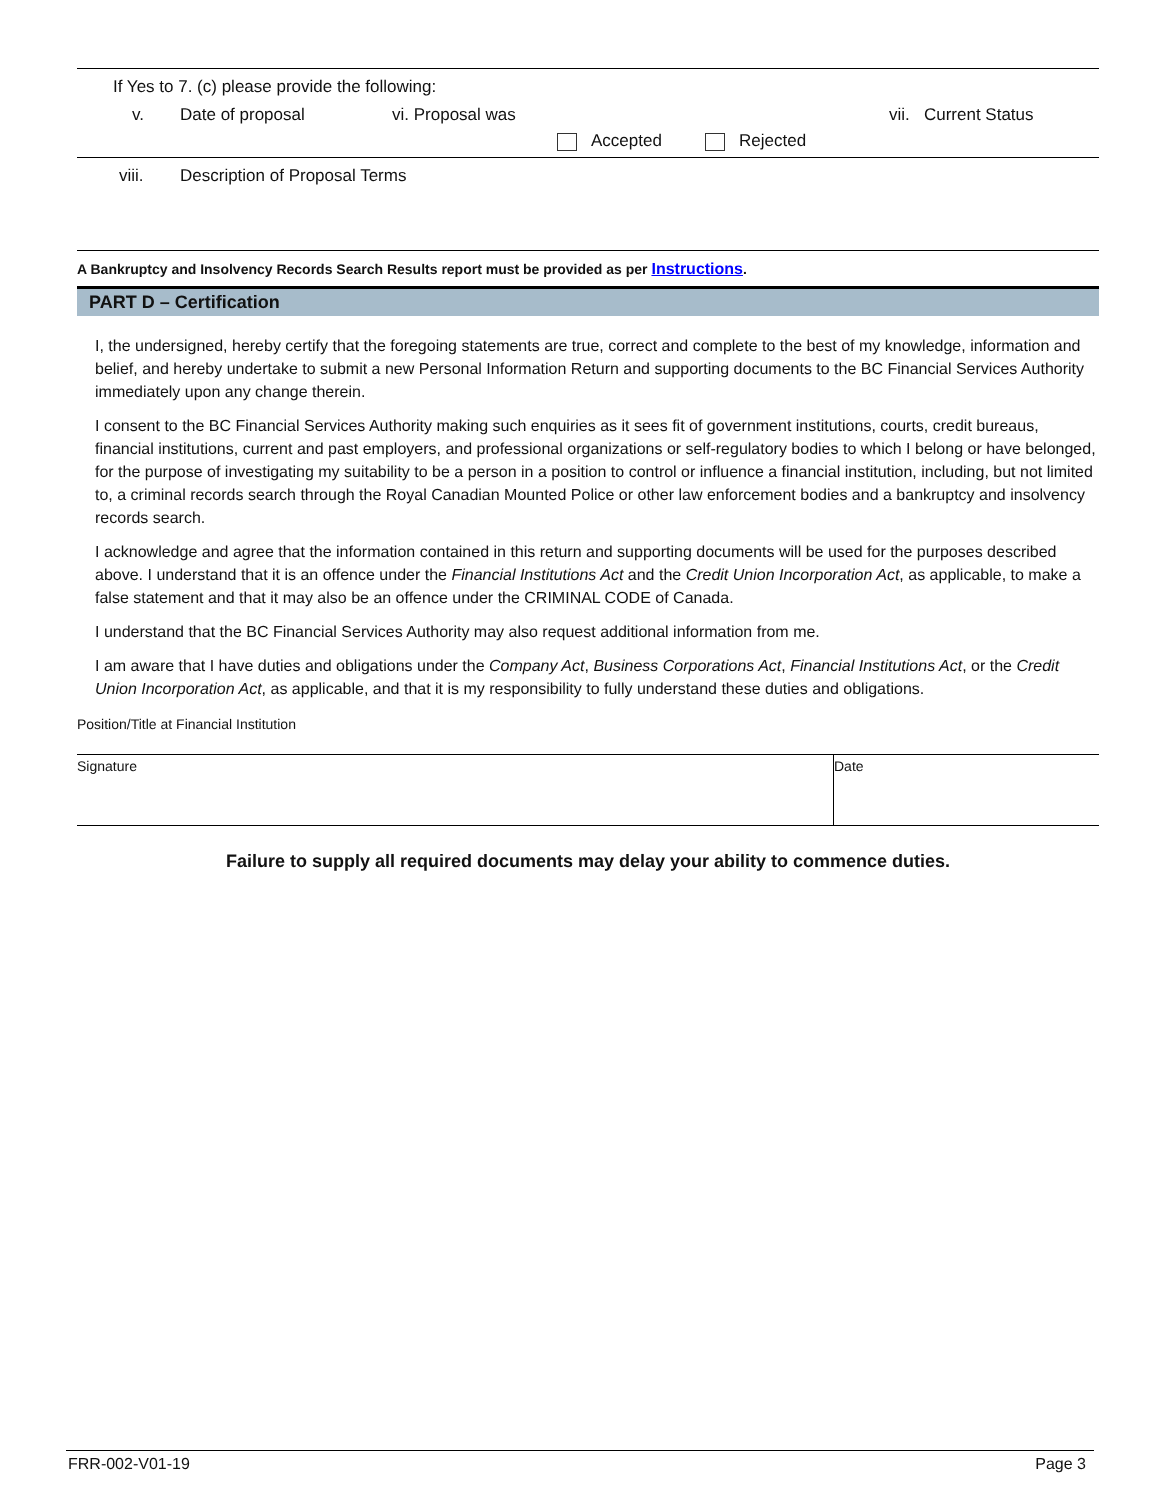If Yes to 7. (c) please provide the following:
v. Date of proposal vi. Proposal was vii. Current Status
Accepted Rejected
viii. Description of Proposal Terms
A Bankruptcy and Insolvency Records Search Results report must be provided as per Instructions.
PART D – Certification
I, the undersigned, hereby certify that the foregoing statements are true, correct and complete to the best of my knowledge, information and belief, and hereby undertake to submit a new Personal Information Return and supporting documents to the BC Financial Services Authority immediately upon any change therein.
I consent to the BC Financial Services Authority making such enquiries as it sees fit of government institutions, courts, credit bureaus, financial institutions, current and past employers, and professional organizations or self-regulatory bodies to which I belong or have belonged, for the purpose of investigating my suitability to be a person in a position to control or influence a financial institution, including, but not limited to, a criminal records search through the Royal Canadian Mounted Police or other law enforcement bodies and a bankruptcy and insolvency records search.
I acknowledge and agree that the information contained in this return and supporting documents will be used for the purposes described above. I understand that it is an offence under the Financial Institutions Act and the Credit Union Incorporation Act, as applicable, to make a false statement and that it may also be an offence under the CRIMINAL CODE of Canada.
I understand that the BC Financial Services Authority may also request additional information from me.
I am aware that I have duties and obligations under the Company Act, Business Corporations Act, Financial Institutions Act, or the Credit Union Incorporation Act, as applicable, and that it is my responsibility to fully understand these duties and obligations.
Position/Title at Financial Institution
Signature Date
Failure to supply all required documents may delay your ability to commence duties.
FRR-002-V01-19 Page 3